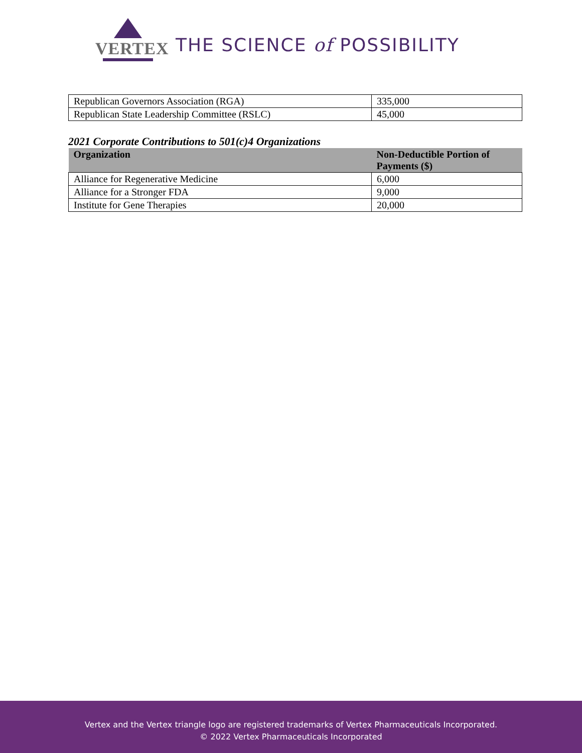VERTEX
THE SCIENCE of POSSIBILITY
| Republican Governors Association (RGA) | 335,000 |
| Republican State Leadership Committee (RSLC) | 45,000 |
2021 Corporate Contributions to 501(c)4 Organizations
| Organization | Non-Deductible Portion of Payments ($) |
| --- | --- |
| Alliance for Regenerative Medicine | 6,000 |
| Alliance for a Stronger FDA | 9,000 |
| Institute for Gene Therapies | 20,000 |
Vertex and the Vertex triangle logo are registered trademarks of Vertex Pharmaceuticals Incorporated.
© 2022 Vertex Pharmaceuticals Incorporated